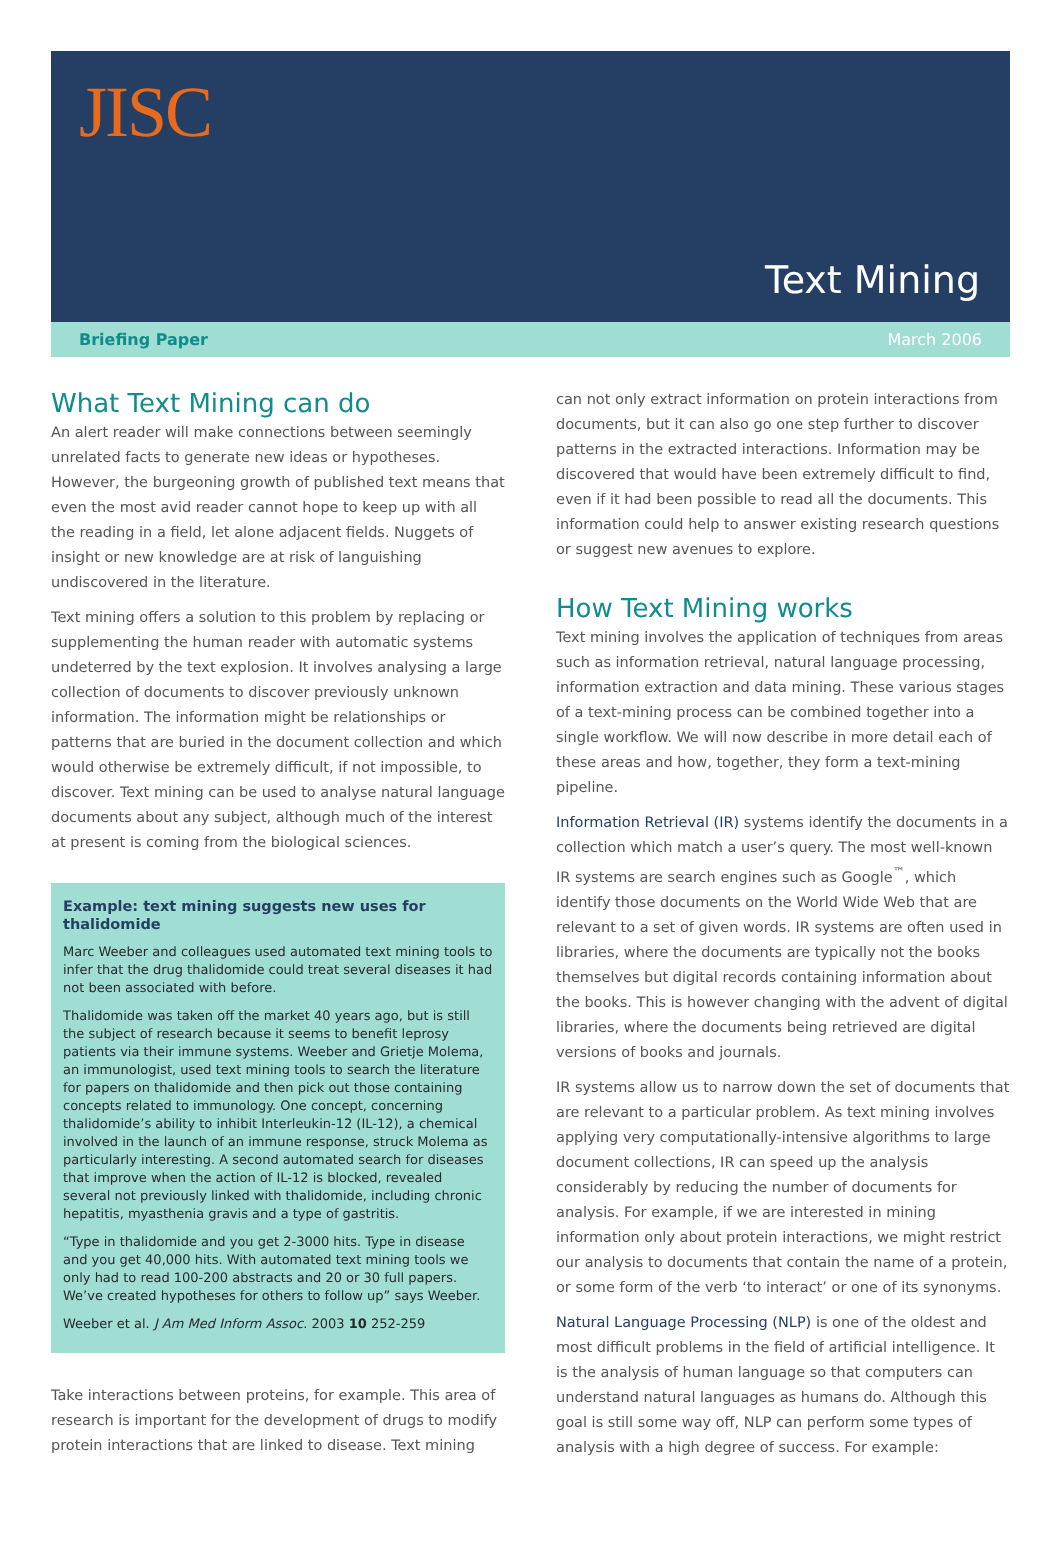JISC
Text Mining
Briefing Paper March 2006
What Text Mining can do
An alert reader will make connections between seemingly unrelated facts to generate new ideas or hypotheses. However, the burgeoning growth of published text means that even the most avid reader cannot hope to keep up with all the reading in a field, let alone adjacent fields. Nuggets of insight or new knowledge are at risk of languishing undiscovered in the literature.
Text mining offers a solution to this problem by replacing or supplementing the human reader with automatic systems undeterred by the text explosion. It involves analysing a large collection of documents to discover previously unknown information. The information might be relationships or patterns that are buried in the document collection and which would otherwise be extremely difficult, if not impossible, to discover. Text mining can be used to analyse natural language documents about any subject, although much of the interest at present is coming from the biological sciences.
Example: text mining suggests new uses for thalidomide
Marc Weeber and colleagues used automated text mining tools to infer that the drug thalidomide could treat several diseases it had not been associated with before.
Thalidomide was taken off the market 40 years ago, but is still the subject of research because it seems to benefit leprosy patients via their immune systems. Weeber and Grietje Molema, an immunologist, used text mining tools to search the literature for papers on thalidomide and then pick out those containing concepts related to immunology. One concept, concerning thalidomide’s ability to inhibit Interleukin-12 (IL-12), a chemical involved in the launch of an immune response, struck Molema as particularly interesting. A second automated search for diseases that improve when the action of IL-12 is blocked, revealed several not previously linked with thalidomide, including chronic hepatitis, myasthenia gravis and a type of gastritis.
“Type in thalidomide and you get 2-3000 hits. Type in disease and you get 40,000 hits. With automated text mining tools we only had to read 100-200 abstracts and 20 or 30 full papers. We’ve created hypotheses for others to follow up” says Weeber.
Weeber et al. J Am Med Inform Assoc. 2003 10 252-259
Take interactions between proteins, for example. This area of research is important for the development of drugs to modify protein interactions that are linked to disease. Text mining
can not only extract information on protein interactions from documents, but it can also go one step further to discover patterns in the extracted interactions. Information may be discovered that would have been extremely difficult to find, even if it had been possible to read all the documents. This information could help to answer existing research questions or suggest new avenues to explore.
How Text Mining works
Text mining involves the application of techniques from areas such as information retrieval, natural language processing, information extraction and data mining. These various stages of a text-mining process can be combined together into a single workflow. We will now describe in more detail each of these areas and how, together, they form a text-mining pipeline.
Information Retrieval (IR) systems identify the documents in a collection which match a user’s query. The most well-known IR systems are search engines such as Google<sup>™</sup>, which identify those documents on the World Wide Web that are relevant to a set of given words. IR systems are often used in libraries, where the documents are typically not the books themselves but digital records containing information about the books. This is however changing with the advent of digital libraries, where the documents being retrieved are digital versions of books and journals.
IR systems allow us to narrow down the set of documents that are relevant to a particular problem. As text mining involves applying very computationally-intensive algorithms to large document collections, IR can speed up the analysis considerably by reducing the number of documents for analysis. For example, if we are interested in mining information only about protein interactions, we might restrict our analysis to documents that contain the name of a protein, or some form of the verb ‘to interact’ or one of its synonyms.
Natural Language Processing (NLP) is one of the oldest and most difficult problems in the field of artificial intelligence. It is the analysis of human language so that computers can understand natural languages as humans do. Although this goal is still some way off, NLP can perform some types of analysis with a high degree of success. For example: